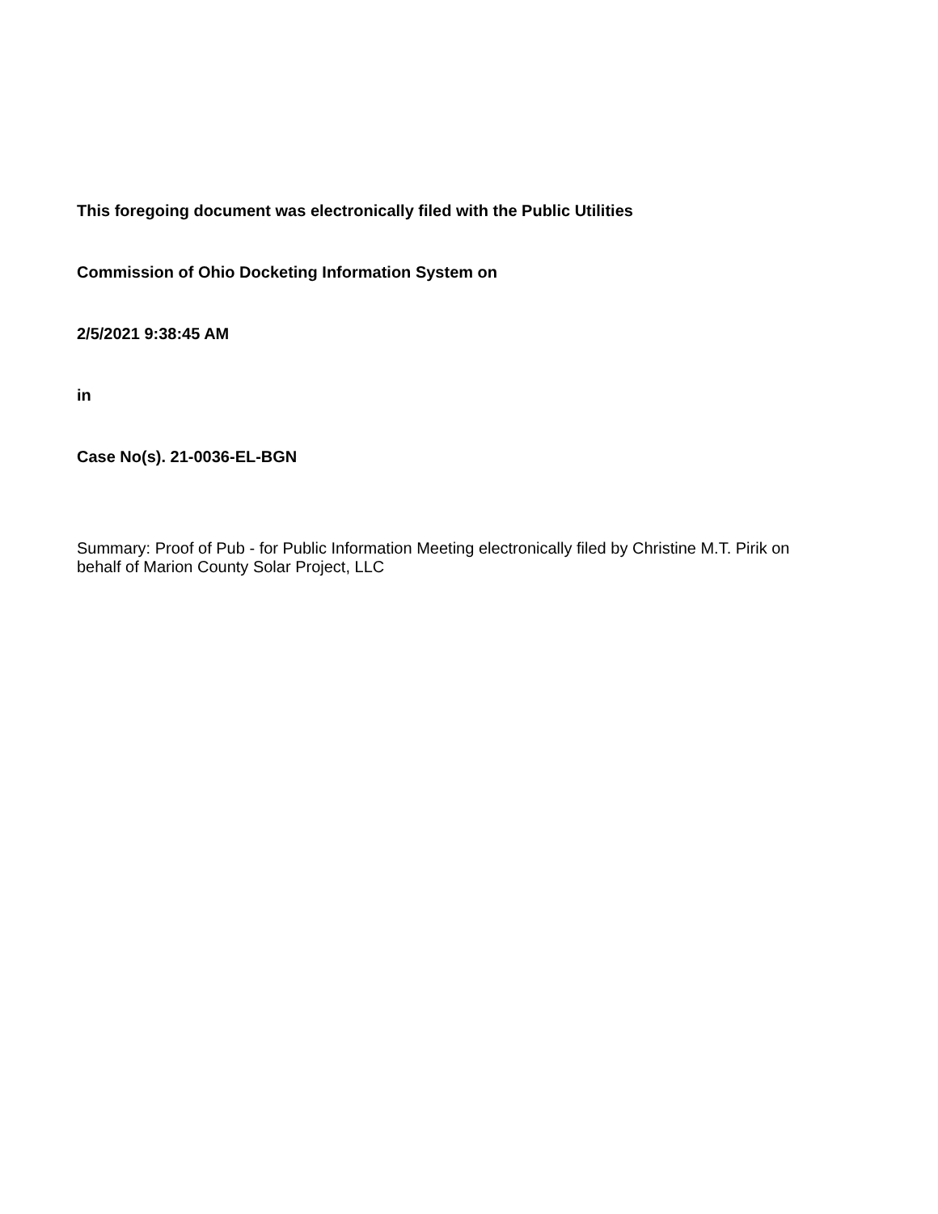This foregoing document was electronically filed with the Public Utilities
Commission of Ohio Docketing Information System on
2/5/2021 9:38:45 AM
in
Case No(s). 21-0036-EL-BGN
Summary: Proof of Pub - for Public Information Meeting electronically filed by Christine M.T. Pirik on behalf of Marion County Solar Project, LLC